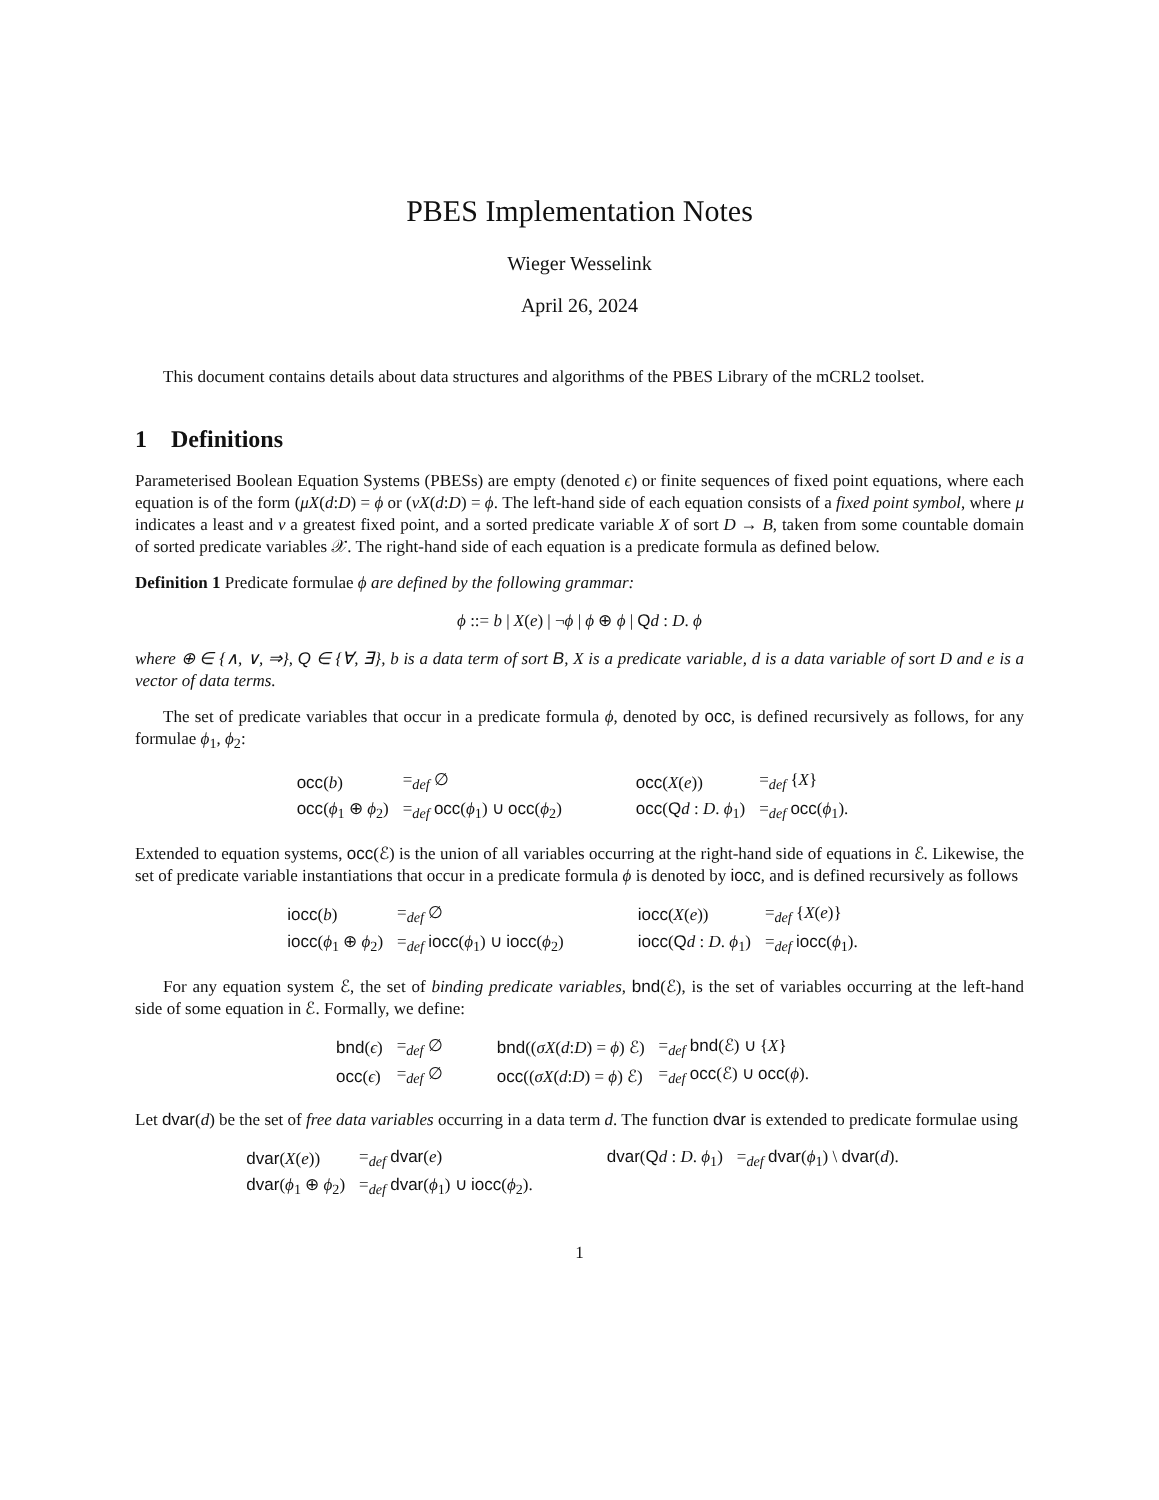PBES Implementation Notes
Wieger Wesselink
April 26, 2024
This document contains details about data structures and algorithms of the PBES Library of the mCRL2 toolset.
1 Definitions
Parameterised Boolean Equation Systems (PBESs) are empty (denoted ϵ) or finite sequences of fixed point equations, where each equation is of the form (μX(d:D) = ϕ or (νX(d:D) = ϕ. The left-hand side of each equation consists of a fixed point symbol, where μ indicates a least and ν a greatest fixed point, and a sorted predicate variable X of sort D → B, taken from some countable domain of sorted predicate variables 𝒳. The right-hand side of each equation is a predicate formula as defined below.
Definition 1 Predicate formulae ϕ are defined by the following grammar:
ϕ ::= b | X(e) | ¬ϕ | ϕ ⊕ ϕ | Qd : D. ϕ
where ⊕ ∈ {∧, ∨, ⇒}, Q ∈ {∀, ∃}, b is a data term of sort B, X is a predicate variable, d is a data variable of sort D and e is a vector of data terms.
The set of predicate variables that occur in a predicate formula ϕ, denoted by occ, is defined recursively as follows, for any formulae ϕ<sub>1</sub>, ϕ<sub>2</sub>:
| occ ( b ) | =<sub>def</sub> ∅ | occ ( X ( e )) | =<sub>def</sub> { X } |
| occ ( ϕ<sub>1</sub> ⊕ ϕ<sub>2</sub>) | =<sub>def</sub> occ ( ϕ<sub>1</sub>) ∪ occ ( ϕ<sub>2</sub>) | occ ( Q d : D . ϕ<sub>1</sub>) | =<sub>def</sub> occ ( ϕ<sub>1</sub>). |
Extended to equation systems, occ(ℰ) is the union of all variables occurring at the right-hand side of equations in ℰ. Likewise, the set of predicate variable instantiations that occur in a predicate formula ϕ is denoted by iocc, and is defined recursively as follows
| iocc ( b ) | =<sub>def</sub> ∅ | iocc ( X ( e )) | =<sub>def</sub> { X ( e )} |
| iocc ( ϕ<sub>1</sub> ⊕ ϕ<sub>2</sub>) | =<sub>def</sub> iocc ( ϕ<sub>1</sub>) ∪ iocc ( ϕ<sub>2</sub>) | iocc ( Q d : D . ϕ<sub>1</sub>) | =<sub>def</sub> iocc ( ϕ<sub>1</sub>). |
For any equation system ℰ, the set of binding predicate variables, bnd(ℰ), is the set of variables occurring at the left-hand side of some equation in ℰ. Formally, we define:
| bnd ( ϵ ) | =<sub>def</sub> ∅ | bnd (( σX ( d : D ) = ϕ ) ℰ) | =<sub>def</sub> bnd (ℰ) ∪ { X } |
| occ ( ϵ ) | =<sub>def</sub> ∅ | occ (( σX ( d : D ) = ϕ ) ℰ) | =<sub>def</sub> occ (ℰ) ∪ occ ( ϕ ). |
Let dvar(d) be the set of free data variables occurring in a data term d. The function dvar is extended to predicate formulae using
| dvar ( X ( e )) | =<sub>def</sub> dvar ( e ) | dvar ( Q d : D . ϕ<sub>1</sub>) | =<sub>def</sub> dvar ( ϕ<sub>1</sub>) \ dvar ( d ). |
| dvar ( ϕ<sub>1</sub> ⊕ ϕ<sub>2</sub>) | =<sub>def</sub> dvar ( ϕ<sub>1</sub>) ∪ iocc ( ϕ<sub>2</sub>). | | |
1